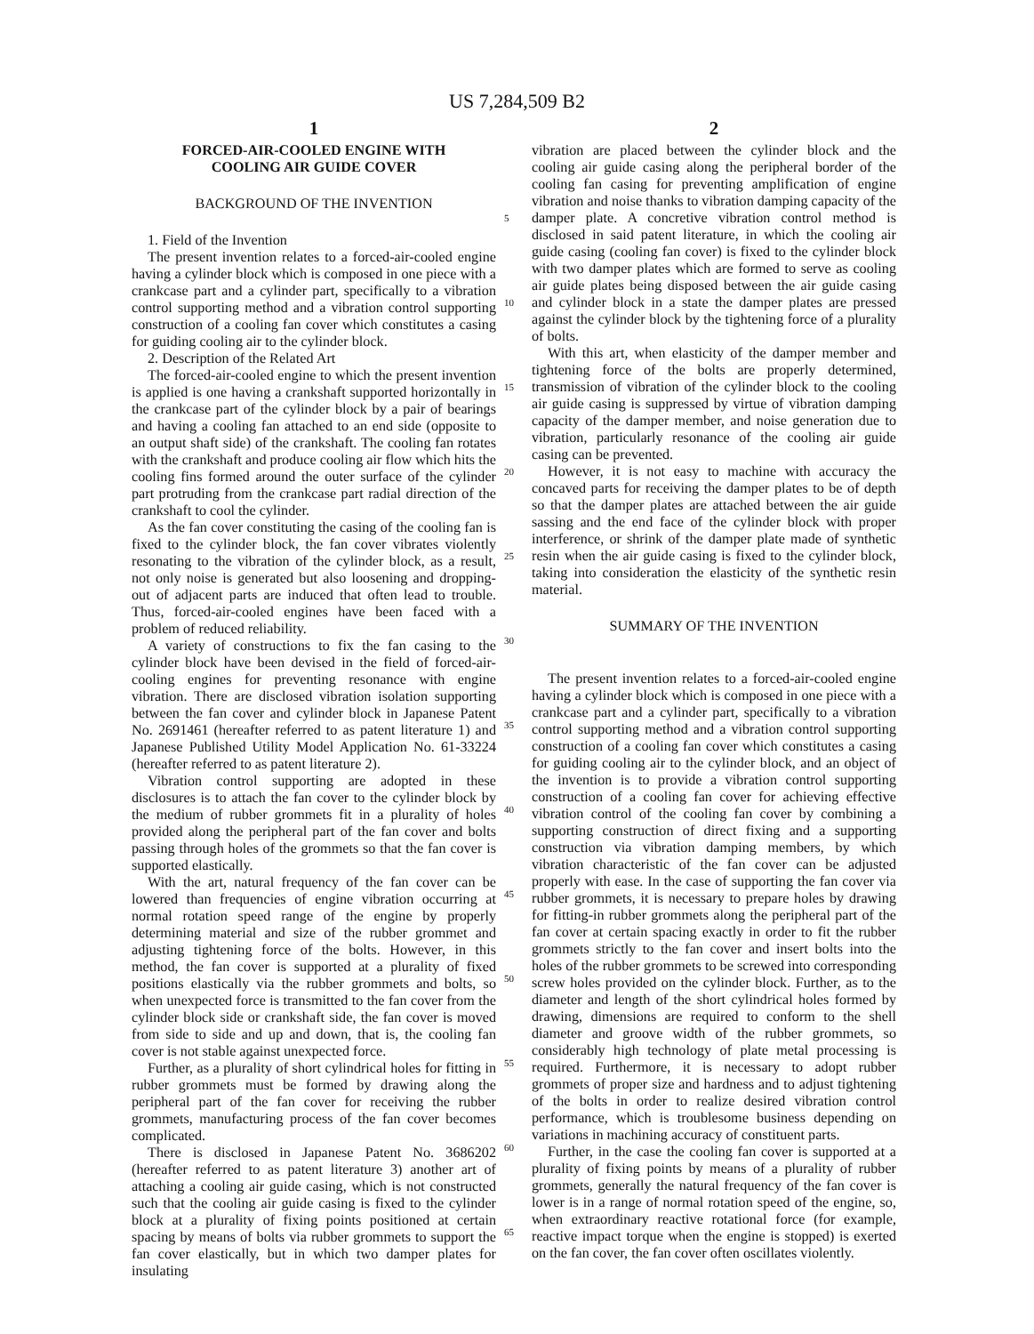US 7,284,509 B2
1
FORCED-AIR-COOLED ENGINE WITH
COOLING AIR GUIDE COVER
BACKGROUND OF THE INVENTION
1. Field of the Invention
The present invention relates to a forced-air-cooled engine having a cylinder block which is composed in one piece with a crankcase part and a cylinder part, specifically to a vibration control supporting method and a vibration control supporting construction of a cooling fan cover which constitutes a casing for guiding cooling air to the cylinder block.
2. Description of the Related Art
The forced-air-cooled engine to which the present invention is applied is one having a crankshaft supported horizontally in the crankcase part of the cylinder block by a pair of bearings and having a cooling fan attached to an end side (opposite to an output shaft side) of the crankshaft. The cooling fan rotates with the crankshaft and produce cooling air flow which hits the cooling fins formed around the outer surface of the cylinder part protruding from the crankcase part radial direction of the crankshaft to cool the cylinder.
As the fan cover constituting the casing of the cooling fan is fixed to the cylinder block, the fan cover vibrates violently resonating to the vibration of the cylinder block, as a result, not only noise is generated but also loosening and dropping-out of adjacent parts are induced that often lead to trouble. Thus, forced-air-cooled engines have been faced with a problem of reduced reliability.
A variety of constructions to fix the fan casing to the cylinder block have been devised in the field of forced-air-cooling engines for preventing resonance with engine vibration. There are disclosed vibration isolation supporting between the fan cover and cylinder block in Japanese Patent No. 2691461 (hereafter referred to as patent literature 1) and Japanese Published Utility Model Application No. 61-33224 (hereafter referred to as patent literature 2).
Vibration control supporting are adopted in these disclosures is to attach the fan cover to the cylinder block by the medium of rubber grommets fit in a plurality of holes provided along the peripheral part of the fan cover and bolts passing through holes of the grommets so that the fan cover is supported elastically.
With the art, natural frequency of the fan cover can be lowered than frequencies of engine vibration occurring at normal rotation speed range of the engine by properly determining material and size of the rubber grommet and adjusting tightening force of the bolts. However, in this method, the fan cover is supported at a plurality of fixed positions elastically via the rubber grommets and bolts, so when unexpected force is transmitted to the fan cover from the cylinder block side or crankshaft side, the fan cover is moved from side to side and up and down, that is, the cooling fan cover is not stable against unexpected force.
Further, as a plurality of short cylindrical holes for fitting in rubber grommets must be formed by drawing along the peripheral part of the fan cover for receiving the rubber grommets, manufacturing process of the fan cover becomes complicated.
There is disclosed in Japanese Patent No. 3686202 (hereafter referred to as patent literature 3) another art of attaching a cooling air guide casing, which is not constructed such that the cooling air guide casing is fixed to the cylinder block at a plurality of fixing points positioned at certain spacing by means of bolts via rubber grommets to support the fan cover elastically, but in which two damper plates for insulating
2
vibration are placed between the cylinder block and the cooling air guide casing along the peripheral border of the cooling fan casing for preventing amplification of engine vibration and noise thanks to vibration damping capacity of the damper plate. A concretive vibration control method is disclosed in said patent literature, in which the cooling air guide casing (cooling fan cover) is fixed to the cylinder block with two damper plates which are formed to serve as cooling air guide plates being disposed between the air guide casing and cylinder block in a state the damper plates are pressed against the cylinder block by the tightening force of a plurality of bolts.
With this art, when elasticity of the damper member and tightening force of the bolts are properly determined, transmission of vibration of the cylinder block to the cooling air guide casing is suppressed by virtue of vibration damping capacity of the damper member, and noise generation due to vibration, particularly resonance of the cooling air guide casing can be prevented.
However, it is not easy to machine with accuracy the concaved parts for receiving the damper plates to be of depth so that the damper plates are attached between the air guide sassing and the end face of the cylinder block with proper interference, or shrink of the damper plate made of synthetic resin when the air guide casing is fixed to the cylinder block, taking into consideration the elasticity of the synthetic resin material.
SUMMARY OF THE INVENTION
The present invention relates to a forced-air-cooled engine having a cylinder block which is composed in one piece with a crankcase part and a cylinder part, specifically to a vibration control supporting method and a vibration control supporting construction of a cooling fan cover which constitutes a casing for guiding cooling air to the cylinder block, and an object of the invention is to provide a vibration control supporting construction of a cooling fan cover for achieving effective vibration control of the cooling fan cover by combining a supporting construction of direct fixing and a supporting construction via vibration damping members, by which vibration characteristic of the fan cover can be adjusted properly with ease. In the case of supporting the fan cover via rubber grommets, it is necessary to prepare holes by drawing for fitting-in rubber grommets along the peripheral part of the fan cover at certain spacing exactly in order to fit the rubber grommets strictly to the fan cover and insert bolts into the holes of the rubber grommets to be screwed into corresponding screw holes provided on the cylinder block. Further, as to the diameter and length of the short cylindrical holes formed by drawing, dimensions are required to conform to the shell diameter and groove width of the rubber grommets, so considerably high technology of plate metal processing is required. Furthermore, it is necessary to adopt rubber grommets of proper size and hardness and to adjust tightening of the bolts in order to realize desired vibration control performance, which is troublesome business depending on variations in machining accuracy of constituent parts.
Further, in the case the cooling fan cover is supported at a plurality of fixing points by means of a plurality of rubber grommets, generally the natural frequency of the fan cover is lower is in a range of normal rotation speed of the engine, so, when extraordinary reactive rotational force (for example, reactive impact torque when the engine is stopped) is exerted on the fan cover, the fan cover often oscillates violently.
5
10
15
20
25
30
35
40
45
50
55
60
65